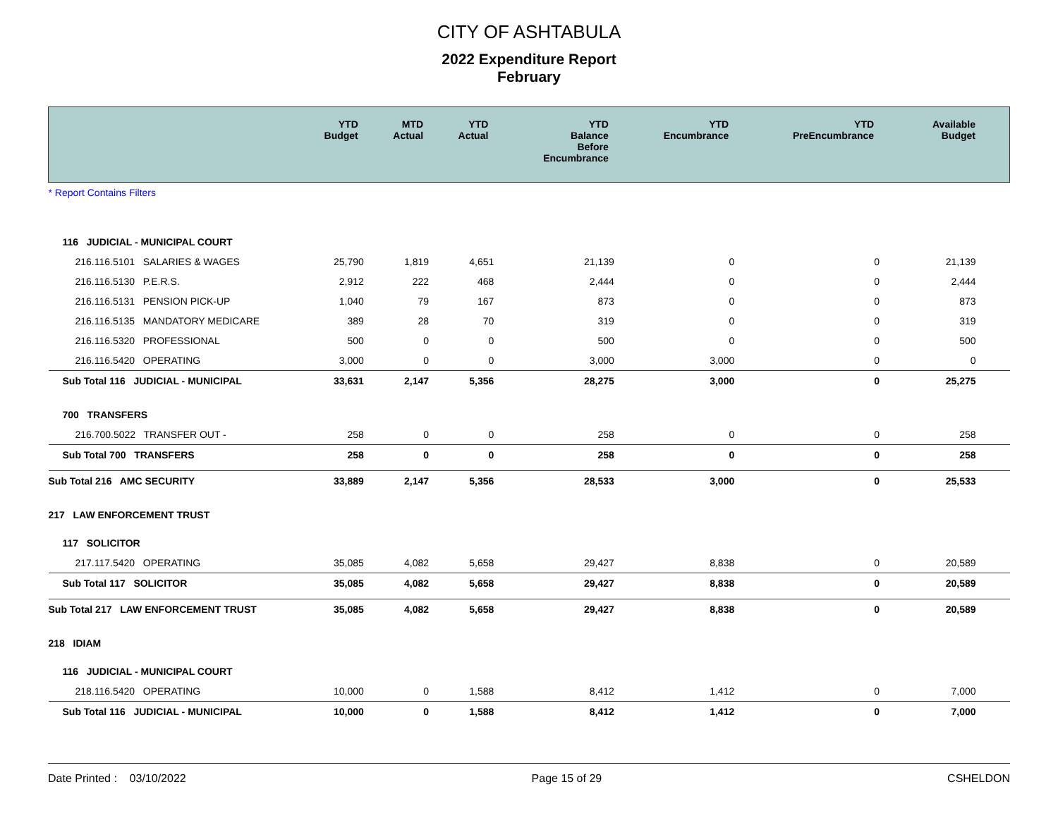CITY OF ASHTABULA
2022 Expenditure Report
February
| | YTD Budget | MTD Actual | YTD Actual | YTD Balance Before Encumbrance | YTD Encumbrance | YTD PreEncumbrance | Available Budget |
| --- | --- | --- | --- | --- | --- | --- | --- |
| * Report Contains Filters | | | | | | | |
| 116 JUDICIAL - MUNICIPAL COURT | | | | | | | |
| 216.116.5101 SALARIES & WAGES | 25,790 | 1,819 | 4,651 | 21,139 | 0 | 0 | 21,139 |
| 216.116.5130 P.E.R.S. | 2,912 | 222 | 468 | 2,444 | 0 | 0 | 2,444 |
| 216.116.5131 PENSION PICK-UP | 1,040 | 79 | 167 | 873 | 0 | 0 | 873 |
| 216.116.5135 MANDATORY MEDICARE | 389 | 28 | 70 | 319 | 0 | 0 | 319 |
| 216.116.5320 PROFESSIONAL | 500 | 0 | 0 | 500 | 0 | 0 | 500 |
| 216.116.5420 OPERATING | 3,000 | 0 | 0 | 3,000 | 3,000 | 0 | 0 |
| Sub Total 116 JUDICIAL - MUNICIPAL | 33,631 | 2,147 | 5,356 | 28,275 | 3,000 | 0 | 25,275 |
| 700 TRANSFERS | | | | | | | |
| 216.700.5022 TRANSFER OUT - | 258 | 0 | 0 | 258 | 0 | 0 | 258 |
| Sub Total 700 TRANSFERS | 258 | 0 | 0 | 258 | 0 | 0 | 258 |
| Sub Total 216 AMC SECURITY | 33,889 | 2,147 | 5,356 | 28,533 | 3,000 | 0 | 25,533 |
| 217 LAW ENFORCEMENT TRUST | | | | | | | |
| 117 SOLICITOR | | | | | | | |
| 217.117.5420 OPERATING | 35,085 | 4,082 | 5,658 | 29,427 | 8,838 | 0 | 20,589 |
| Sub Total 117 SOLICITOR | 35,085 | 4,082 | 5,658 | 29,427 | 8,838 | 0 | 20,589 |
| Sub Total 217 LAW ENFORCEMENT TRUST | 35,085 | 4,082 | 5,658 | 29,427 | 8,838 | 0 | 20,589 |
| 218 IDIAM | | | | | | | |
| 116 JUDICIAL - MUNICIPAL COURT | | | | | | | |
| 218.116.5420 OPERATING | 10,000 | 0 | 1,588 | 8,412 | 1,412 | 0 | 7,000 |
| Sub Total 116 JUDICIAL - MUNICIPAL | 10,000 | 0 | 1,588 | 8,412 | 1,412 | 0 | 7,000 |
Date Printed : 03/10/2022 Page 15 of 29 CSHELDON